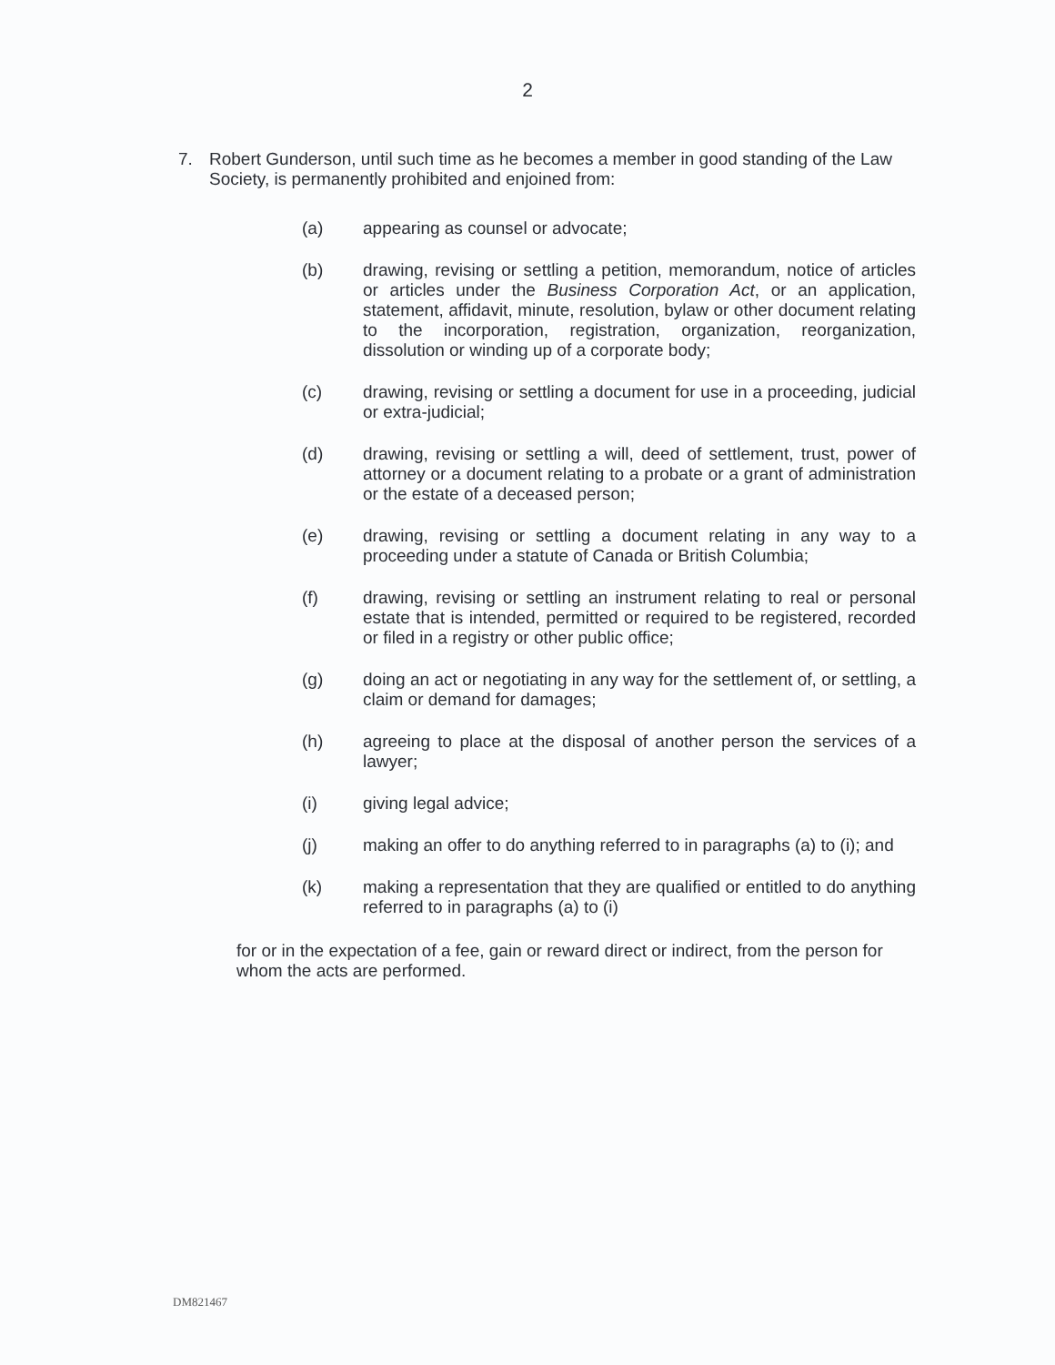2
7. Robert Gunderson, until such time as he becomes a member in good standing of the Law Society, is permanently prohibited and enjoined from:
(a) appearing as counsel or advocate;
(b) drawing, revising or settling a petition, memorandum, notice of articles or articles under the Business Corporation Act, or an application, statement, affidavit, minute, resolution, bylaw or other document relating to the incorporation, registration, organization, reorganization, dissolution or winding up of a corporate body;
(c) drawing, revising or settling a document for use in a proceeding, judicial or extra-judicial;
(d) drawing, revising or settling a will, deed of settlement, trust, power of attorney or a document relating to a probate or a grant of administration or the estate of a deceased person;
(e) drawing, revising or settling a document relating in any way to a proceeding under a statute of Canada or British Columbia;
(f) drawing, revising or settling an instrument relating to real or personal estate that is intended, permitted or required to be registered, recorded or filed in a registry or other public office;
(g) doing an act or negotiating in any way for the settlement of, or settling, a claim or demand for damages;
(h) agreeing to place at the disposal of another person the services of a lawyer;
(i) giving legal advice;
(j) making an offer to do anything referred to in paragraphs (a) to (i); and
(k) making a representation that they are qualified or entitled to do anything referred to in paragraphs (a) to (i)
for or in the expectation of a fee, gain or reward direct or indirect, from the person for whom the acts are performed.
DM821467